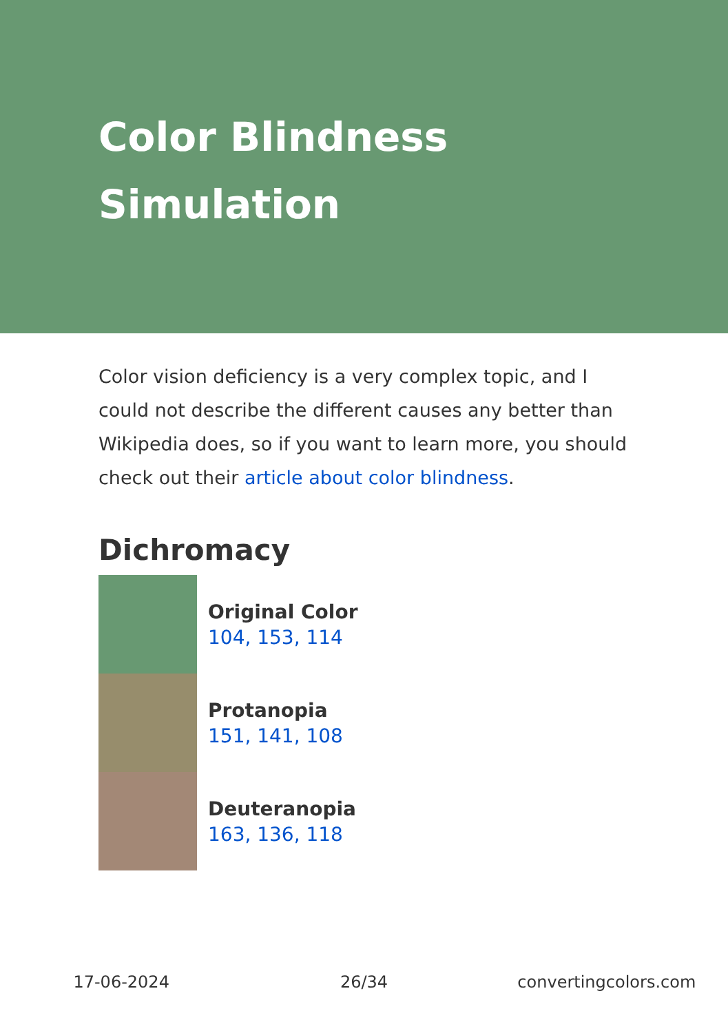Color Blindness
Simulation
Color vision deficiency is a very complex topic, and I could not describe the different causes any better than Wikipedia does, so if you want to learn more, you should check out their article about color blindness.
Dichromacy
Original Color
104, 153, 114
Protanopia
151, 141, 108
Deuteranopia
163, 136, 118
17-06-2024 26/34 convertingcolors.com